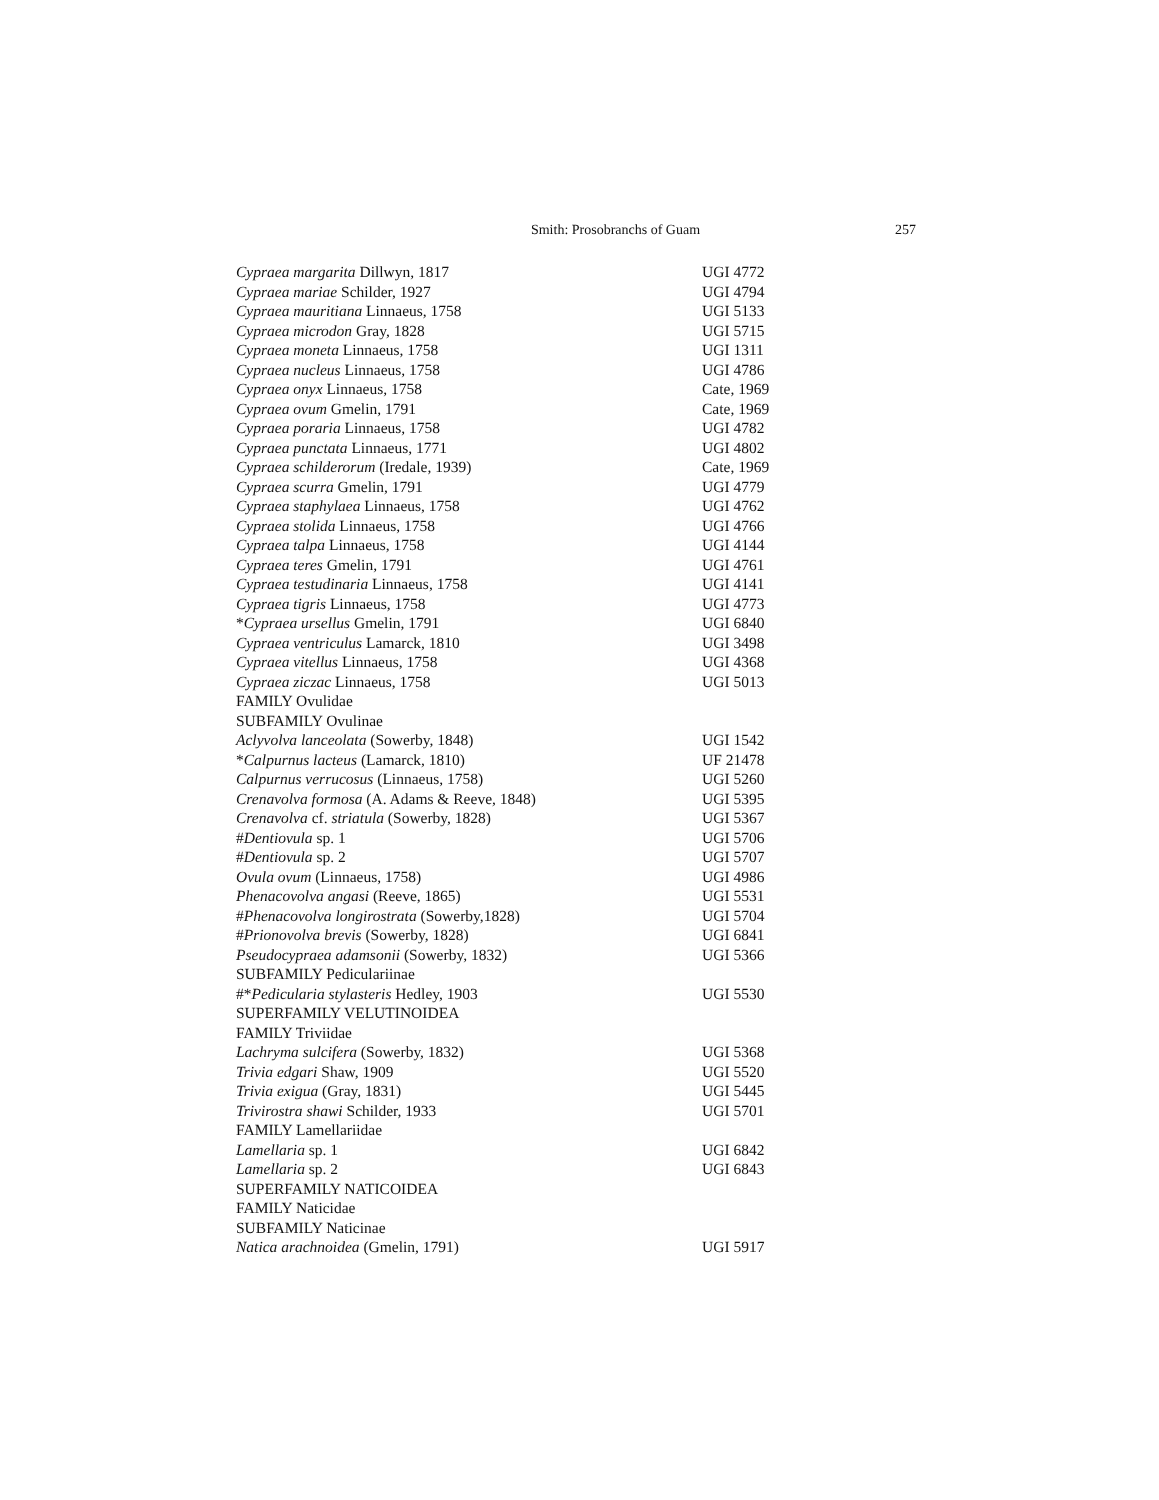Smith: Prosobranchs of Guam 257
| Cypraea margarita Dillwyn, 1817 | UGI 4772 |
| Cypraea mariae Schilder, 1927 | UGI 4794 |
| Cypraea mauritiana Linnaeus, 1758 | UGI 5133 |
| Cypraea microdon Gray, 1828 | UGI 5715 |
| Cypraea moneta Linnaeus, 1758 | UGI 1311 |
| Cypraea nucleus Linnaeus, 1758 | UGI 4786 |
| Cypraea onyx Linnaeus, 1758 | Cate, 1969 |
| Cypraea ovum Gmelin, 1791 | Cate, 1969 |
| Cypraea poraria Linnaeus, 1758 | UGI 4782 |
| Cypraea punctata Linnaeus, 1771 | UGI 4802 |
| Cypraea schilderorum (Iredale, 1939) | Cate, 1969 |
| Cypraea scurra Gmelin, 1791 | UGI 4779 |
| Cypraea staphylaea Linnaeus, 1758 | UGI 4762 |
| Cypraea stolida Linnaeus, 1758 | UGI 4766 |
| Cypraea talpa Linnaeus, 1758 | UGI 4144 |
| Cypraea teres Gmelin, 1791 | UGI 4761 |
| Cypraea testudinaria Linnaeus, 1758 | UGI 4141 |
| Cypraea tigris Linnaeus, 1758 | UGI 4773 |
| * Cypraea ursellus Gmelin, 1791 | UGI 6840 |
| Cypraea ventriculus Lamarck, 1810 | UGI 3498 |
| Cypraea vitellus Linnaeus, 1758 | UGI 4368 |
| Cypraea ziczac Linnaeus, 1758 | UGI 5013 |
| FAMILY Ovulidae | |
| SUBFAMILY Ovulinae | |
| Aclyvolva lanceolata (Sowerby, 1848) | UGI 1542 |
| * Calpurnus lacteus (Lamarck, 1810) | UF 21478 |
| Calpurnus verrucosus (Linnaeus, 1758) | UGI 5260 |
| Crenavolva formosa (A. Adams & Reeve, 1848) | UGI 5395 |
| Crenavolva cf. striatula (Sowerby, 1828) | UGI 5367 |
| # Dentiovula sp. 1 | UGI 5706 |
| # Dentiovula sp. 2 | UGI 5707 |
| Ovula ovum (Linnaeus, 1758) | UGI 4986 |
| Phenacovolva angasi (Reeve, 1865) | UGI 5531 |
| # Phenacovolva longirostrata (Sowerby,1828) | UGI 5704 |
| # Prionovolva brevis (Sowerby, 1828) | UGI 6841 |
| Pseudocypraea adamsonii (Sowerby, 1832) | UGI 5366 |
| SUBFAMILY Pediculariinae | |
| #* Pedicularia stylasteris Hedley, 1903 | UGI 5530 |
| SUPERFAMILY VELUTINOIDEA | |
| FAMILY Triviidae | |
| Lachryma sulcifera (Sowerby, 1832) | UGI 5368 |
| Trivia edgari Shaw, 1909 | UGI 5520 |
| Trivia exigua (Gray, 1831) | UGI 5445 |
| Trivirostra shawi Schilder, 1933 | UGI 5701 |
| FAMILY Lamellariidae | |
| Lamellaria sp. 1 | UGI 6842 |
| Lamellaria sp. 2 | UGI 6843 |
| SUPERFAMILY NATICOIDEA | |
| FAMILY Naticidae | |
| SUBFAMILY Naticinae | |
| Natica arachnoidea (Gmelin, 1791) | UGI 5917 |